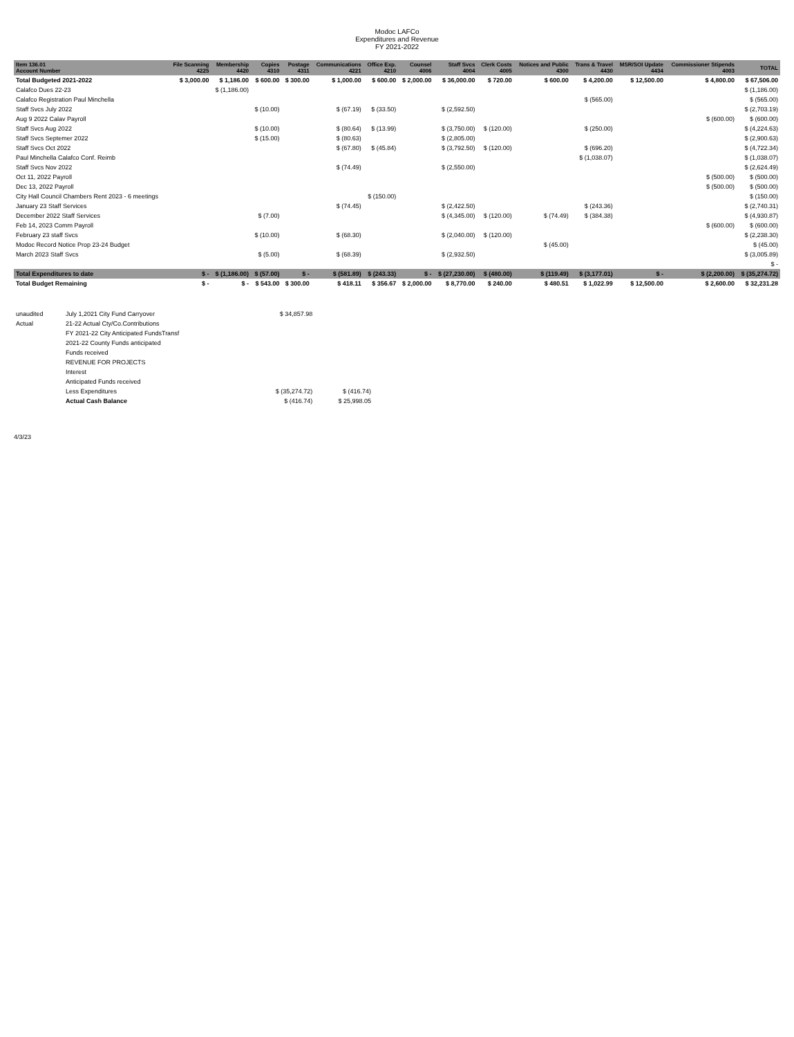Modoc LAFCo
Expenditures and Revenue
FY 2021-2022
| Item 136.01 Account Number | File Scanning 4225 | Membership 4420 | Copies 4310 | Postage 4311 | Communications 4221 | Office Exp. 4210 | Counsel 4006 | Staff Svcs 4004 | Clerk Costs 4005 | Notices and Public 4300 | Trans & Travel 4430 | MSR/SOI Update 4434 | Commissioner Stipends 4003 | TOTAL |
| --- | --- | --- | --- | --- | --- | --- | --- | --- | --- | --- | --- | --- | --- | --- |
| Total Budgeted 2021-2022 | $ 3,000.00 | $ 1,186.00 | $ 600.00 | $ 300.00 | $ 1,000.00 | $ 600.00 | $ 2,000.00 | $ 36,000.00 | $ 720.00 | $ 600.00 | $ 4,200.00 | $ 12,500.00 | $ 4,800.00 | $ 67,506.00 |
| Calafco Dues 22-23 | | $ (1,186.00) | | | | | | | | | | | | $ (1,186.00) |
| Calafco Registration Paul Minchella | | | | | | | | | | | $ (565.00) | | | $ (565.00) |
| Staff Svcs July 2022 | | | $ (10.00) | | $ (67.19) | $ (33.50) | | $ (2,592.50) | | | | | | $ (2,703.19) |
| Aug 9 2022 Calav Payroll | | | | | | | | | | | | | $ (600.00) | $ (600.00) |
| Staff Svcs Aug 2022 | | | $ (10.00) | | $ (80.64) | $ (13.99) | | $ (3,750.00) | $ (120.00) | | $ (250.00) | | | $ (4,224.63) |
| Staff Svcs Septemer 2022 | | | $ (15.00) | | $ (80.63) | | | $ (2,805.00) | | | | | | $ (2,900.63) |
| Staff Svcs Oct 2022 | | | | | $ (67.80) | $ (45.84) | | $ (3,792.50) | $ (120.00) | | $ (696.20) | | | $ (4,722.34) |
| Paul Minchella Calafco Conf. Reimb | | | | | | | | | | | $ (1,038.07) | | | $ (1,038.07) |
| Staff Svcs Nov 2022 | | | | | $ (74.49) | | | $ (2,550.00) | | | | | | $ (2,624.49) |
| Oct 11, 2022 Payroll | | | | | | | | | | | | | $ (500.00) | $ (500.00) |
| Dec 13, 2022 Payroll | | | | | | | | | | | | | $ (500.00) | $ (500.00) |
| City Hall Council Chambers Rent 2023 - 6 meetings | | | | | | $ (150.00) | | | | | | | | $ (150.00) |
| January 23 Staff Services | | | | | $ (74.45) | | | $ (2,422.50) | | | $ (243.36) | | | $ (2,740.31) |
| December 2022 Staff Services | | | $ (7.00) | | | | | $ (4,345.00) | $ (120.00) | $ (74.49) | $ (384.38) | | | $ (4,930.87) |
| Feb 14, 2023 Comm Payroll | | | | | | | | | | | | | $ (600.00) | $ (600.00) |
| February 23 staff Svcs | | | $ (10.00) | | $ (68.30) | | | $ (2,040.00) | $ (120.00) | | | | | $ (2,238.30) |
| Modoc Record Notice Prop 23-24 Budget | | | | | | | | | | $ (45.00) | | | | $ (45.00) |
| March 2023 Staff Svcs | | | $ (5.00) | | $ (68.39) | | | $ (2,932.50) | | | | | | $ (3,005.89) |
| | | | | | | | | | | | | | | $ - |
| Total Expenditures to date | $ - | $ (1,186.00) | $ (57.00) | $ - | $ (581.89) | $ (243.33) | $ - | $ (27,230.00) | $ (480.00) | $ (119.49) | $ (3,177.01) | $ - | $ (2,200.00) | $ (35,274.72) |
| Total Budget Remaining | $ - | $ - | $ 543.00 | $ 300.00 | $ 418.11 | $ 356.67 | $ 2,000.00 | $ 8,770.00 | $ 240.00 | $ 480.51 | $ 1,022.99 | $ 12,500.00 | $ 2,600.00 | $ 32,231.28 |
| unaudited | July 1,2021 City Fund Carryover | $ 34,857.98 | |
| Actual | 21-22 Actual Cty/Co.Contributions | | |
| | FY 2021-22 City Anticipated FundsTransf | | |
| | 2021-22 County Funds anticipated | | |
| | Funds received | | |
| | REVENUE FOR PROJECTS | | |
| | Interest | | |
| | Anticipated Funds received | | |
| | Less Expenditures | $ (35,274.72) | $ (416.74) |
| | Actual Cash Balance | $ (416.74) | $ 25,998.05 |
4/3/23